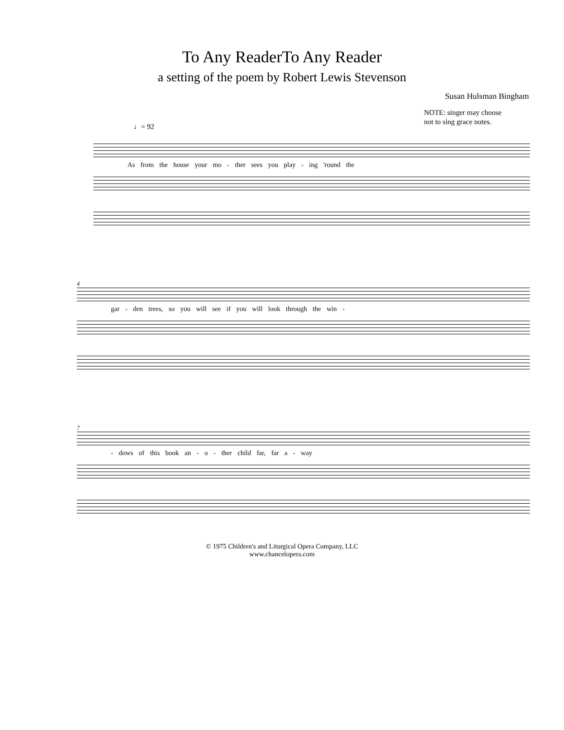To Any ReaderTo Any Reader
a setting of the poem by Robert Lewis Stevenson
Susan Hulsman Bingham
NOTE: singer may choose
not to sing grace notes.
♩= 92
As from the house your mo - ther sees you play - ing 'round the
4
gar - den trees, so you will see if you will look through the win -
7
- dows of this book an - o - ther child far, far a - way
© 1975 Children's and Liturgical Opera Company, LLC
www.chancelopera.com